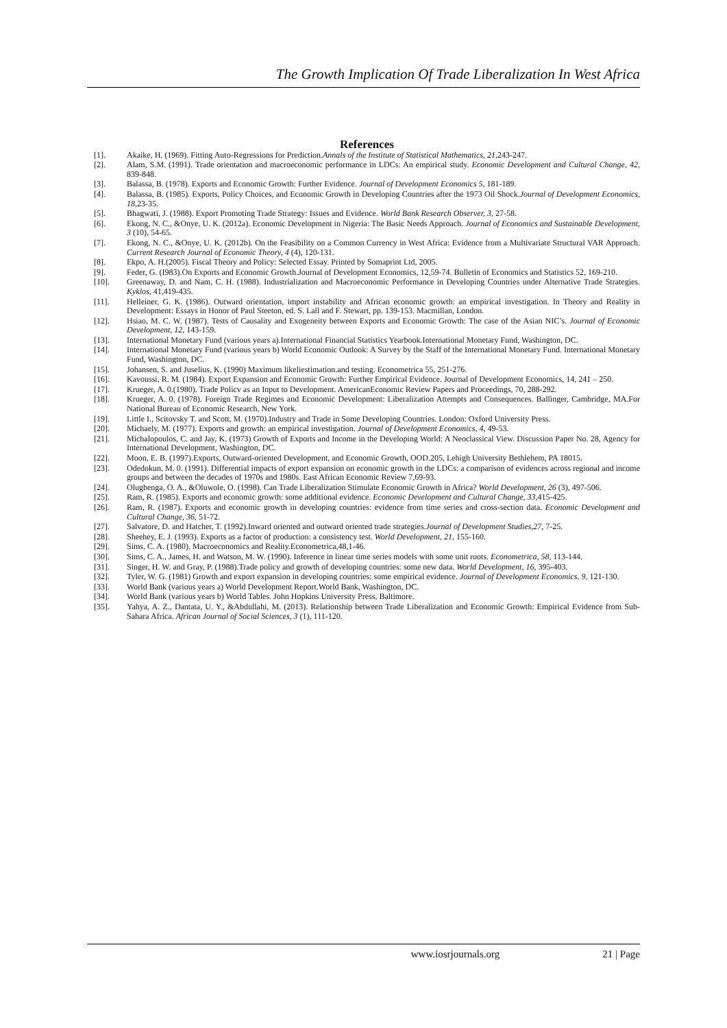The Growth Implication Of Trade Liberalization In West Africa
References
[1]. Akaike, H. (1969). Fitting Auto-Regressions for Prediction.Annals of the Institute of Statistical Mathematics, 21,243-247.
[2]. Alam, S.M. (1991). Trade orientation and macroeconomic performance in LDCs: An empirical study. Economic Development and Cultural Change, 42, 839-848.
[3]. Balassa, B. (1978). Exports and Economic Growth: Further Evidence. Journal of Development Economics 5, 181-189.
[4]. Balassa, B. (1985). Exports, Policy Choices, and Economic Growth in Developing Countries after the 1973 Oil Shock.Journal of Development Economics, 18,23-35.
[5]. Bhagwati, J. (1988). Export Promoting Trade Strategy: Issues and Evidence. World Bank Research Observer, 3, 27-58.
[6]. Ekong, N. C., &Onye, U. K. (2012a). Economic Development in Nigeria: The Basic Needs Approach. Journal of Economics and Sustainable Development, 3 (10), 54-65.
[7]. Ekong, N. C., &Onye, U. K. (2012b). On the Feasibility on a Common Currency in West Africa: Evidence from a Multivariate Structural VAR Approach. Current Research Journal of Economic Theory, 4 (4), 120-131.
[8]. Ekpo, A. H.(2005). Fiscal Theory and Policy: Selected Essay. Printed by Somaprint Ltd, 2005.
[9]. Feder, G. (I983).On Exports and Economic Growth.Journal of Development Economics, 12,59-74. Bulletin of Economics and Statistics 52, 169-210.
[10]. Greenaway, D. and Nam, C. H. (1988). Industrialization and Macroeconomic Performance in Developing Countries under Alternative Trade Strategies. Kyklos, 41,419-435.
[11]. Helleiner, G. K. (1986). Outward orientation, import instability and African economic growth: an empirical investigation. In Theory and Reality in Development: Essays in Honor of Paul Steeton, ed. S. Lall and F. Stewart, pp. 139-153. Macmillan, London.
[12]. Hsiao, M. C. W. (1987). Tests of Causality and Exogeneity between Exports and Economic Growth: The case of the Asian NIC’s. Journal of Economic Development, 12, 143-159.
[13]. International Monetary Fund (various years a).International Financial Statistics Yearbook.International Monetary Fund, Washington, DC.
[14]. International Monetary Fund (various years b) World Economic Outlook: A Survey by the Staff of the International Monetary Fund. International Monetary Fund, Washington, DC.
[15]. Johansen, S. and Juselius, K. (1990) Maximum likeliestimation.and testing. Econometrica 55, 251-276.
[16]. Kavoussi, R. M. (1984). Export Expansion and Economic Growth: Further Empirical Evidence. Journal of Development Economics, 14, 241 – 250.
[17]. Krueger, A. 0.(1980). Trade Policv as an Input to Development. AmericanEconomic Review Papers and Proceedings, 70, 288-292.
[18]. Krueger, A. 0. (1978). Foreign Trade Regimes and Economic Development: Liberalization Attempts and Consequences. Ballinger, Cambridge, MA.For National Bureau of Economic Research, New York.
[19]. Little I., Scitovsky T. and Scott, M. (1970).Industry and Trade in Some Developing Countries. London: Oxford University Press.
[20]. Michaely, M. (1977). Exports and growth: an empirical investigation. Journal of Development Economics, 4, 49-53.
[21]. Michalopoulos, C. and Jay, K. (1973) Growth of Exports and Income in the Developing World: A Neoclassical View. Discussion Paper No. 28, Agency for International Development, Washington, DC.
[22]. Moon, E. B. (1997).Exports, Outward-oriented Development, and Economic Growth, OOD.205, Lehigh University Bethlehem, PA 18015.
[23]. Odedokun, M. 0. (1991). Differential impacts of export expansion on economic growth in the LDCs: a comparison of evidences across regional and income groups and between the decades of 1970s and 1980s. East African Economic Review 7,69-93.
[24]. Olugbenga, O. A., &Oluwole, O. (1998). Can Trade Liberalization Stimulate Economic Growth in Africa? World Development, 26 (3), 497-506.
[25]. Ram, R. (1985). Exports and economic growth: some additional evidence. Economic Development and Cultural Change, 33,415-425.
[26]. Ram, R. (1987). Exports and economic growth in developing countries: evidence from time series and cross-section data. Economic Development and Cultural Change, 36, 51-72.
[27]. Salvatore, D. and Hatcher, T. (1992).Inward oriented and outward oriented trade strategies.Journal of Development Studies,27, 7-25.
[28]. Sheehey, E. J. (1993). Exports as a factor of production: a consistency test. World Development, 21, 155-160.
[29]. Sims, C. A. (1980). Macroeconomics and Reality.Econometrica,48,1-46.
[30]. Sims, C. A., James, H. and Watson, M. W. (1990). Inference in linear time series models with some unit roots. Econometrica, 58, 113-144.
[31]. Singer, H. W. and Gray, P. (1988).Trade policy and growth of developing countries: some new data. World Development, 16, 395-403.
[32]. Tyler, W. G. (1981) Growth and export expansion in developing countries: some empirical evidence. Journal of Development Economics, 9, 121-130.
[33]. World Bank (various years a) World Development Report.World Bank, Washington, DC.
[34]. World Bank (various years b) World Tables. John Hopkins University Press, Baltimore.
[35]. Yahya, A. Z., Dantata, U. Y., &Abdullahi, M. (2013). Relationship between Trade Liberalization and Economic Growth: Empirical Evidence from Sub-Sahara Africa. African Journal of Social Sciences, 3 (1), 111-120.
www.iosrjournals.org 21 | Page